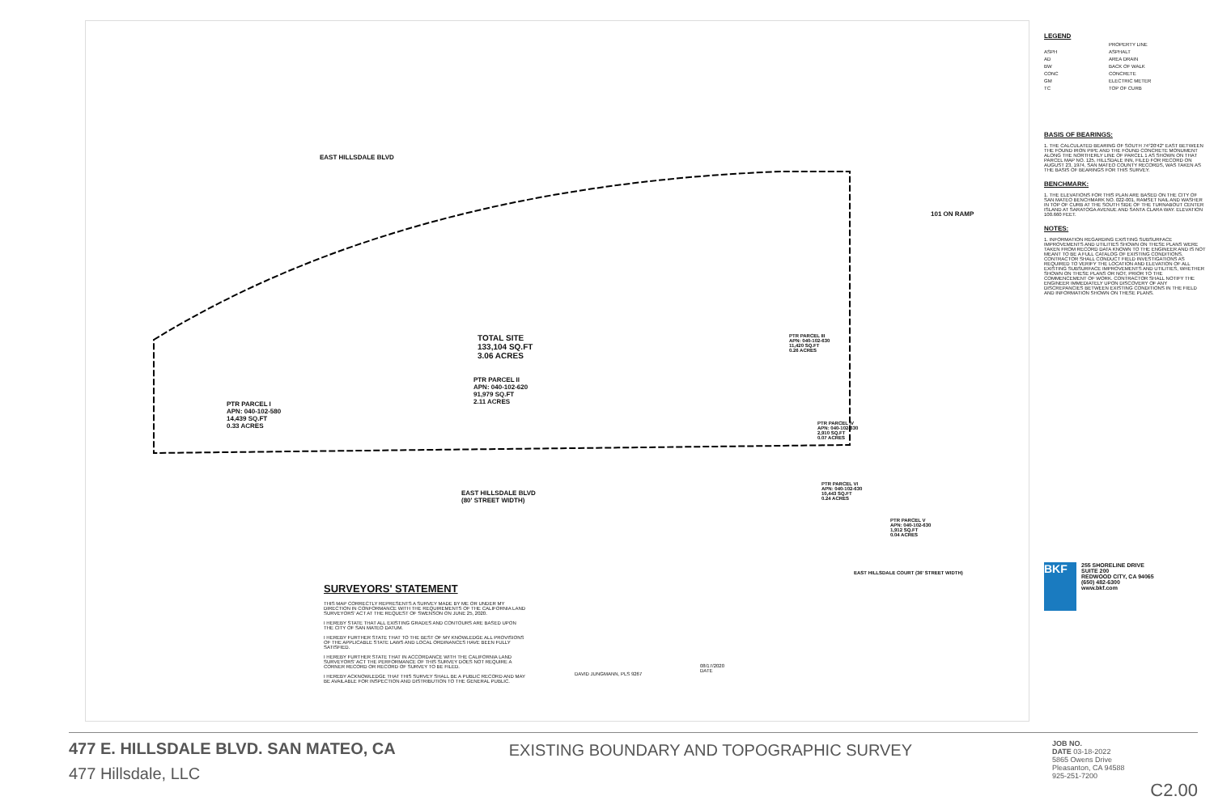EAST HILLSDALE BLVD
TOTAL SITE
133,104 SQ.FT
3.06 ACRES
PTR PARCEL I
APN: 040-102-580
14,439 SQ.FT
0.33 ACRES
PTR PARCEL II
APN: 040-102-620
91,979 SQ.FT
2.11 ACRES
PTR PARCEL III
APN: 040-102-630
11,420 SQ.FT
0.26 ACRES
PTR PARCEL IV
APN: 040-102-630
2,910 SQ.FT
0.07 ACRES
PTR PARCEL VI
APN: 040-102-630
10,443 SQ.FT
0.24 ACRES
PTR PARCEL V
APN: 040-102-630
1,912 SQ.FT
0.04 ACRES
EAST HILLSDALE BLVD
(80' STREET WIDTH)
101 ON RAMP
EAST HILLSDALE COURT (36' STREET WIDTH)
SURVEYORS' STATEMENT
THIS MAP CORRECTLY REPRESENTS A SURVEY MADE BY ME OR UNDER MY DIRECTION IN CONFORMANCE WITH THE REQUIREMENTS OF THE CALIFORNIA LAND SURVEYORS' ACT AT THE REQUEST OF SWENSON ON JUNE 25, 2020.
I HEREBY STATE THAT ALL EXISTING GRADES AND CONTOURS ARE BASED UPON THE CITY OF SAN MATEO DATUM.
I HEREBY FURTHER STATE THAT TO THE BEST OF MY KNOWLEDGE ALL PROVISIONS OF THE APPLICABLE STATE LAWS AND LOCAL ORDINANCES HAVE BEEN FULLY SATISFIED.
I HEREBY FURTHER STATE THAT IN ACCORDANCE WITH THE CALIFORNIA LAND SURVEYORS' ACT THE PERFORMANCE OF THIS SURVEY DOES NOT REQUIRE A CORNER RECORD OR RECORD OF SURVEY TO BE FILED.
I HEREBY ACKNOWLEDGE THAT THIS SURVEY SHALL BE A PUBLIC RECORD AND MAY BE AVAILABLE FOR INSPECTION AND DISTRIBUTION TO THE GENERAL PUBLIC.
DAVID JUNGMANN, PLS 9267
08/17/2020
DATE
LEGEND
PROPERTY LINE ASPH ASPHALT AD AREA DRAIN BW BACK OF WALK CONC CONCRETE GM ELECTRIC METER TC TOP OF CURB
BASIS OF BEARINGS:
1. THE CALCULATED BEARING OF SOUTH 74°20'42" EAST BETWEEN THE FOUND IRON PIPE AND THE FOUND CONCRETE MONUMENT ALONG THE NORTHERLY LINE OF PARCEL 1 AS SHOWN ON THAT PARCEL MAP NO. 125, HILLSDALE INN, FILED FOR RECORD ON AUGUST 23, 1974, SAN MATEO COUNTY RECORDS, WAS TAKEN AS THE BASIS OF BEARINGS FOR THIS SURVEY.
BENCHMARK:
1. THE ELEVATIONS FOR THIS PLAN ARE BASED ON THE CITY OF SAN MATEO BENCHMARK NO. 022-001, RAMSET NAIL AND WASHER IN TOP OF CURB AT THE SOUTH SIDE OF THE TURNABOUT CENTER ISLAND AT SARATOGA AVENUE AND SANTA CLARA WAY. ELEVATION 100.660 FEET.
NOTES:
1. INFORMATION REGARDING EXISTING SUBSURFACE IMPROVEMENTS AND UTILITIES SHOWN ON THESE PLANS WERE TAKEN FROM RECORD DATA KNOWN TO THE ENGINEER AND IS NOT MEANT TO BE A FULL CATALOG OF EXISTING CONDITIONS. CONTRACTOR SHALL CONDUCT FIELD INVESTIGATIONS AS REQUIRED TO VERIFY THE LOCATION AND ELEVATION OF ALL EXISTING SUBSURFACE IMPROVEMENTS AND UTILITIES, WHETHER SHOWN ON THESE PLANS OR NOT, PRIOR TO THE COMMENCEMENT OF WORK. CONTRACTOR SHALL NOTIFY THE ENGINEER IMMEDIATELY UPON DISCOVERY OF ANY DISCREPANCIES BETWEEN EXISTING CONDITIONS IN THE FIELD AND INFORMATION SHOWN ON THESE PLANS.
BKF
255 SHORELINE DRIVE
SUITE 200
REDWOOD CITY, CA 94065
(650) 482-6300
www.bkf.com
477 E. HILLSDALE BLVD. SAN MATEO, CA
477 Hillsdale, LLC
EXISTING BOUNDARY AND TOPOGRAPHIC SURVEY
JOB NO.
DATE 03-18-2022
5865 Owens Drive
Pleasanton, CA 94588
925-251-7200
C2.00